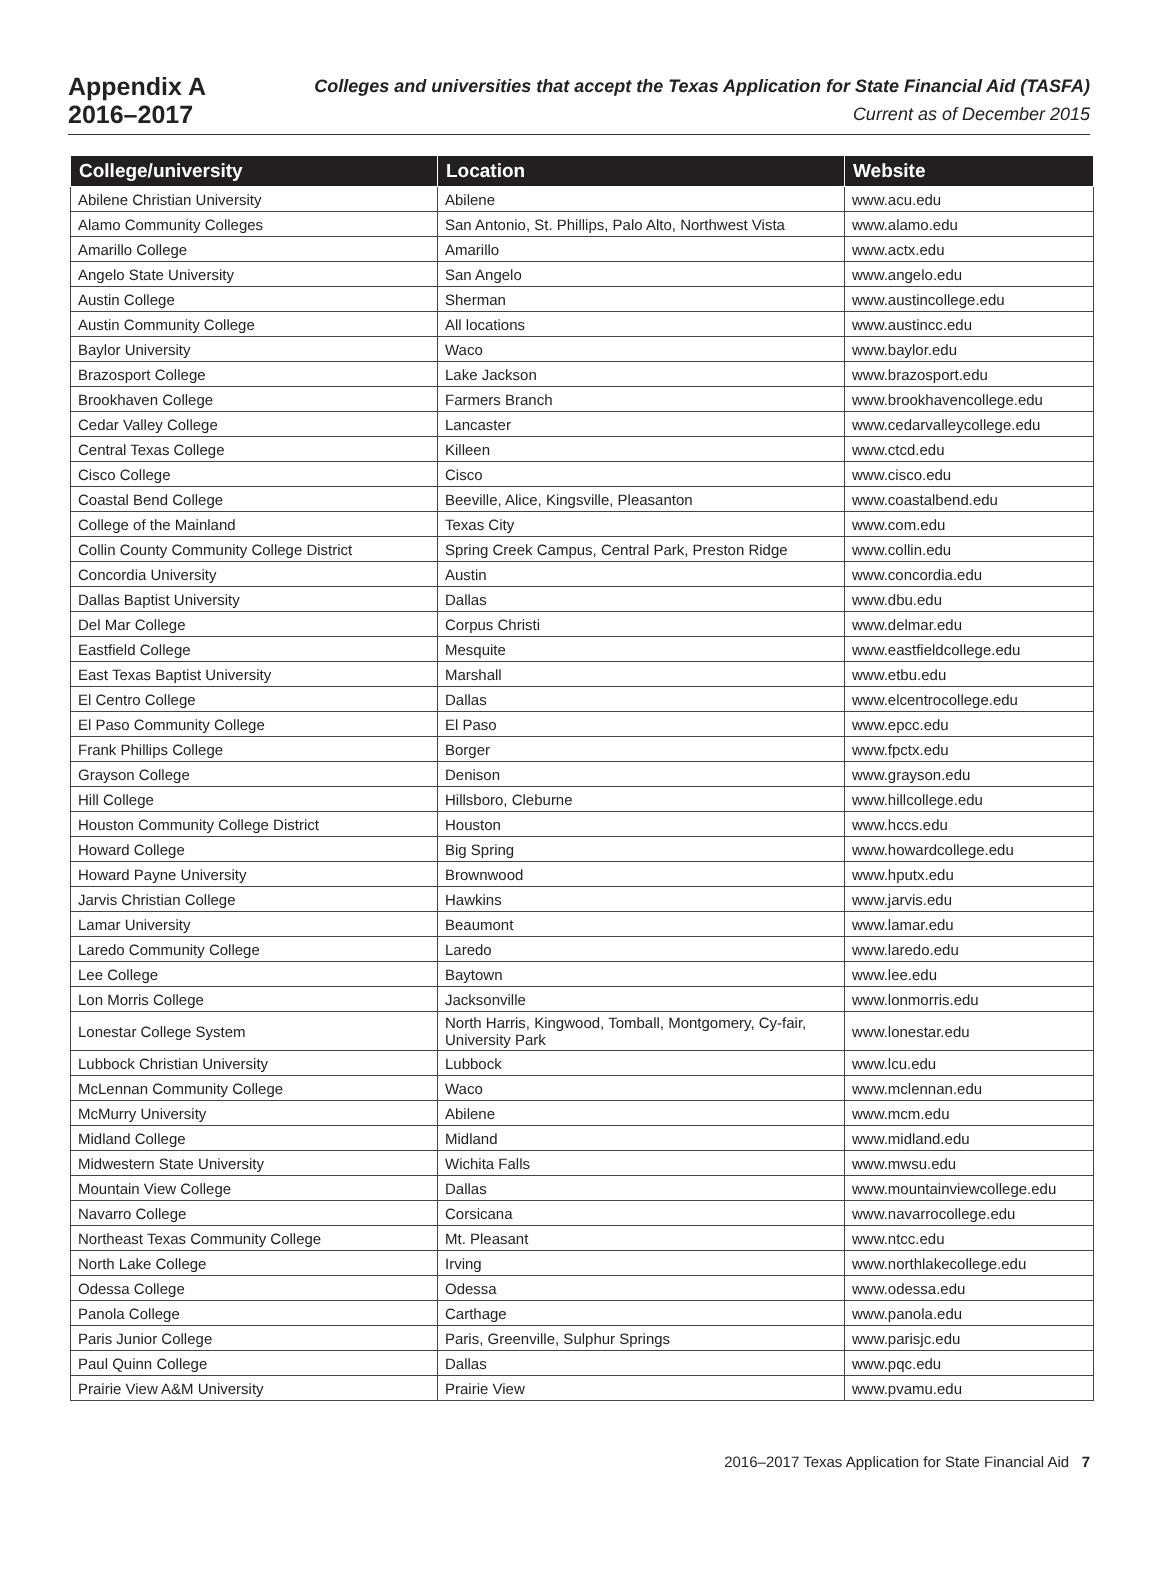Appendix A
2016–2017
Colleges and universities that accept the Texas Application for State Financial Aid (TASFA)
Current as of December 2015
| College/university | Location | Website |
| --- | --- | --- |
| Abilene Christian University | Abilene | www.acu.edu |
| Alamo Community Colleges | San Antonio, St. Phillips, Palo Alto, Northwest Vista | www.alamo.edu |
| Amarillo College | Amarillo | www.actx.edu |
| Angelo State University | San Angelo | www.angelo.edu |
| Austin College | Sherman | www.austincollege.edu |
| Austin Community College | All locations | www.austincc.edu |
| Baylor University | Waco | www.baylor.edu |
| Brazosport College | Lake Jackson | www.brazosport.edu |
| Brookhaven College | Farmers Branch | www.brookhavencollege.edu |
| Cedar Valley College | Lancaster | www.cedarvalleycollege.edu |
| Central Texas College | Killeen | www.ctcd.edu |
| Cisco College | Cisco | www.cisco.edu |
| Coastal Bend College | Beeville, Alice, Kingsville, Pleasanton | www.coastalbend.edu |
| College of the Mainland | Texas City | www.com.edu |
| Collin County Community College District | Spring Creek Campus, Central Park, Preston Ridge | www.collin.edu |
| Concordia University | Austin | www.concordia.edu |
| Dallas Baptist University | Dallas | www.dbu.edu |
| Del Mar College | Corpus Christi | www.delmar.edu |
| Eastfield College | Mesquite | www.eastfieldcollege.edu |
| East Texas Baptist University | Marshall | www.etbu.edu |
| El Centro College | Dallas | www.elcentrocollege.edu |
| El Paso Community College | El Paso | www.epcc.edu |
| Frank Phillips College | Borger | www.fpctx.edu |
| Grayson College | Denison | www.grayson.edu |
| Hill College | Hillsboro, Cleburne | www.hillcollege.edu |
| Houston Community College District | Houston | www.hccs.edu |
| Howard College | Big Spring | www.howardcollege.edu |
| Howard Payne University | Brownwood | www.hputx.edu |
| Jarvis Christian College | Hawkins | www.jarvis.edu |
| Lamar University | Beaumont | www.lamar.edu |
| Laredo Community College | Laredo | www.laredo.edu |
| Lee College | Baytown | www.lee.edu |
| Lon Morris College | Jacksonville | www.lonmorris.edu |
| Lonestar College System | North Harris, Kingwood, Tomball, Montgomery, Cy-fair, University Park | www.lonestar.edu |
| Lubbock Christian University | Lubbock | www.lcu.edu |
| McLennan Community College | Waco | www.mclennan.edu |
| McMurry University | Abilene | www.mcm.edu |
| Midland College | Midland | www.midland.edu |
| Midwestern State University | Wichita Falls | www.mwsu.edu |
| Mountain View College | Dallas | www.mountainviewcollege.edu |
| Navarro College | Corsicana | www.navarrocollege.edu |
| Northeast Texas Community College | Mt. Pleasant | www.ntcc.edu |
| North Lake College | Irving | www.northlakecollege.edu |
| Odessa College | Odessa | www.odessa.edu |
| Panola College | Carthage | www.panola.edu |
| Paris Junior College | Paris, Greenville, Sulphur Springs | www.parisjc.edu |
| Paul Quinn College | Dallas | www.pqc.edu |
| Prairie View A&M University | Prairie View | www.pvamu.edu |
2016–2017 Texas Application for State Financial Aid 7